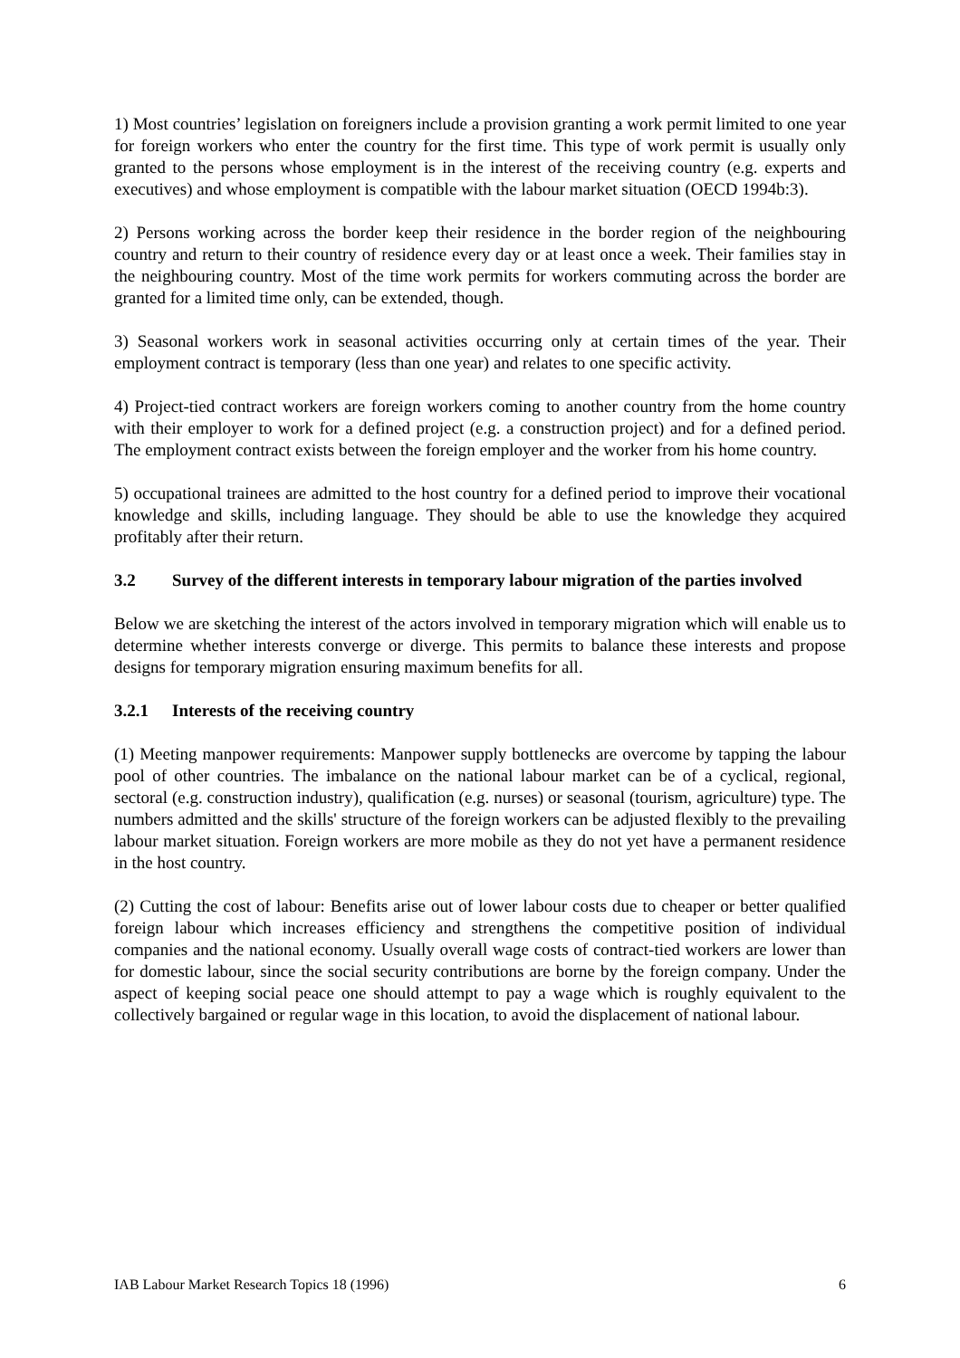1) Most countries’ legislation on foreigners include a provision granting a work permit limited to one year for foreign workers who enter the country for the first time. This type of work permit is usually only granted to the persons whose employment is in the interest of the receiving country (e.g. experts and executives) and whose employment is compatible with the labour market situation (OECD 1994b:3).
2) Persons working across the border keep their residence in the border region of the neighbouring country and return to their country of residence every day or at least once a week. Their families stay in the neighbouring country. Most of the time work permits for workers commuting across the border are granted for a limited time only, can be extended, though.
3) Seasonal workers work in seasonal activities occurring only at certain times of the year. Their employment contract is temporary (less than one year) and relates to one specific activity.
4) Project-tied contract workers are foreign workers coming to another country from the home country with their employer to work for a defined project (e.g. a construction project) and for a defined period. The employment contract exists between the foreign employer and the worker from his home country.
5) occupational trainees are admitted to the host country for a defined period to improve their vocational knowledge and skills, including language. They should be able to use the knowledge they acquired profitably after their return.
3.2 Survey of the different interests in temporary labour migration of the parties involved
Below we are sketching the interest of the actors involved in temporary migration which will enable us to determine whether interests converge or diverge. This permits to balance these interests and propose designs for temporary migration ensuring maximum benefits for all.
3.2.1 Interests of the receiving country
(1) Meeting manpower requirements: Manpower supply bottlenecks are overcome by tapping the labour pool of other countries. The imbalance on the national labour market can be of a cyclical, regional, sectoral (e.g. construction industry), qualification (e.g. nurses) or seasonal (tourism, agriculture) type. The numbers admitted and the skills' structure of the foreign workers can be adjusted flexibly to the prevailing labour market situation. Foreign workers are more mobile as they do not yet have a permanent residence in the host country.
(2) Cutting the cost of labour: Benefits arise out of lower labour costs due to cheaper or better qualified foreign labour which increases efficiency and strengthens the competitive position of individual companies and the national economy. Usually overall wage costs of contract-tied workers are lower than for domestic labour, since the social security contributions are borne by the foreign company. Under the aspect of keeping social peace one should attempt to pay a wage which is roughly equivalent to the collectively bargained or regular wage in this location, to avoid the displacement of national labour.
IAB Labour Market Research Topics 18 (1996) 6